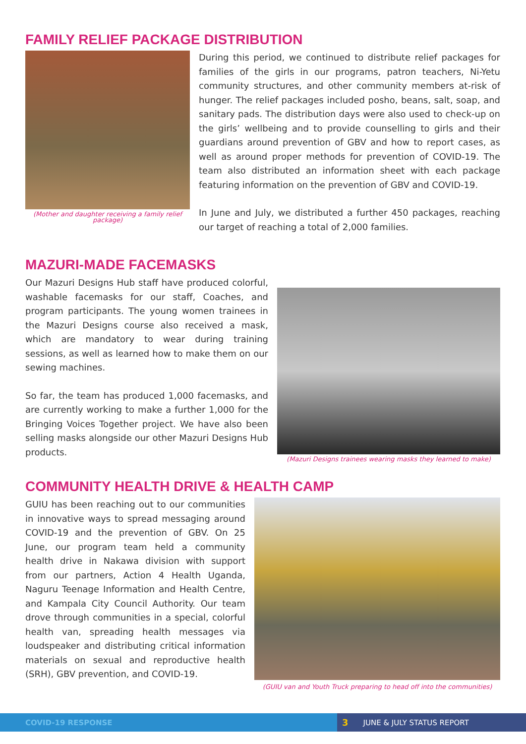FAMILY RELIEF PACKAGE DISTRIBUTION
(Mother and daughter receiving a family relief package)
During this period, we continued to distribute relief packages for families of the girls in our programs, patron teachers, Ni-Yetu community structures, and other community members at-risk of hunger. The relief packages included posho, beans, salt, soap, and sanitary pads. The distribution days were also used to check-up on the girls’ wellbeing and to provide counselling to girls and their guardians around prevention of GBV and how to report cases, as well as around proper methods for prevention of COVID-19. The team also distributed an information sheet with each package featuring information on the prevention of GBV and COVID-19.
In June and July, we distributed a further 450 packages, reaching our target of reaching a total of 2,000 families.
MAZURI-MADE FACEMASKS
Our Mazuri Designs Hub staff have produced colorful, washable facemasks for our staff, Coaches, and program participants. The young women trainees in the Mazuri Designs course also received a mask, which are mandatory to wear during training sessions, as well as learned how to make them on our sewing machines.
So far, the team has produced 1,000 facemasks, and are currently working to make a further 1,000 for the Bringing Voices Together project. We have also been selling masks alongside our other Mazuri Designs Hub products.
(Mazuri Designs trainees wearing masks they learned to make)
COMMUNITY HEALTH DRIVE & HEALTH CAMP
GUIU has been reaching out to our communities in innovative ways to spread messaging around COVID-19 and the prevention of GBV. On 25 June, our program team held a community health drive in Nakawa division with support from our partners, Action 4 Health Uganda, Naguru Teenage Information and Health Centre, and Kampala City Council Authority. Our team drove through communities in a special, colorful health van, spreading health messages via loudspeaker and distributing critical information materials on sexual and reproductive health (SRH), GBV prevention, and COVID-19.
(GUIU van and Youth Truck preparing to head off into the communities)
COVID-19 RESPONSE
3 JUNE & JULY STATUS REPORT